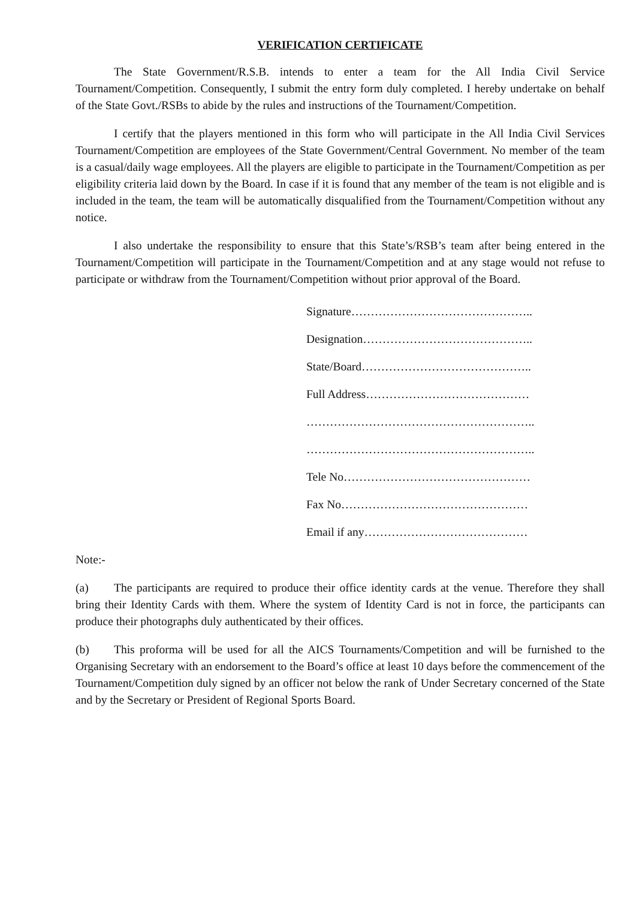VERIFICATION CERTIFICATE
The State Government/R.S.B. intends to enter a team for the All India Civil Service Tournament/Competition. Consequently, I submit the entry form duly completed. I hereby undertake on behalf of the State Govt./RSBs to abide by the rules and instructions of the Tournament/Competition.
I certify that the players mentioned in this form who will participate in the All India Civil Services Tournament/Competition are employees of the State Government/Central Government. No member of the team is a casual/daily wage employees. All the players are eligible to participate in the Tournament/Competition as per eligibility criteria laid down by the Board. In case if it is found that any member of the team is not eligible and is included in the team, the team will be automatically disqualified from the Tournament/Competition without any notice.
I also undertake the responsibility to ensure that this State’s/RSB’s team after being entered in the Tournament/Competition will participate in the Tournament/Competition and at any stage would not refuse to participate or withdraw from the Tournament/Competition without prior approval of the Board.
Signature………………………………………..
Designation……………………………………..
State/Board……………………………………..
Full Address……………………………………
…………………………………………………..
…………………………………………………..
Tele No…………………………………………
Fax No…………………………………………
Email if any……………………………………
Note:-
(a) The participants are required to produce their office identity cards at the venue. Therefore they shall bring their Identity Cards with them. Where the system of Identity Card is not in force, the participants can produce their photographs duly authenticated by their offices.
(b) This proforma will be used for all the AICS Tournaments/Competition and will be furnished to the Organising Secretary with an endorsement to the Board’s office at least 10 days before the commencement of the Tournament/Competition duly signed by an officer not below the rank of Under Secretary concerned of the State and by the Secretary or President of Regional Sports Board.